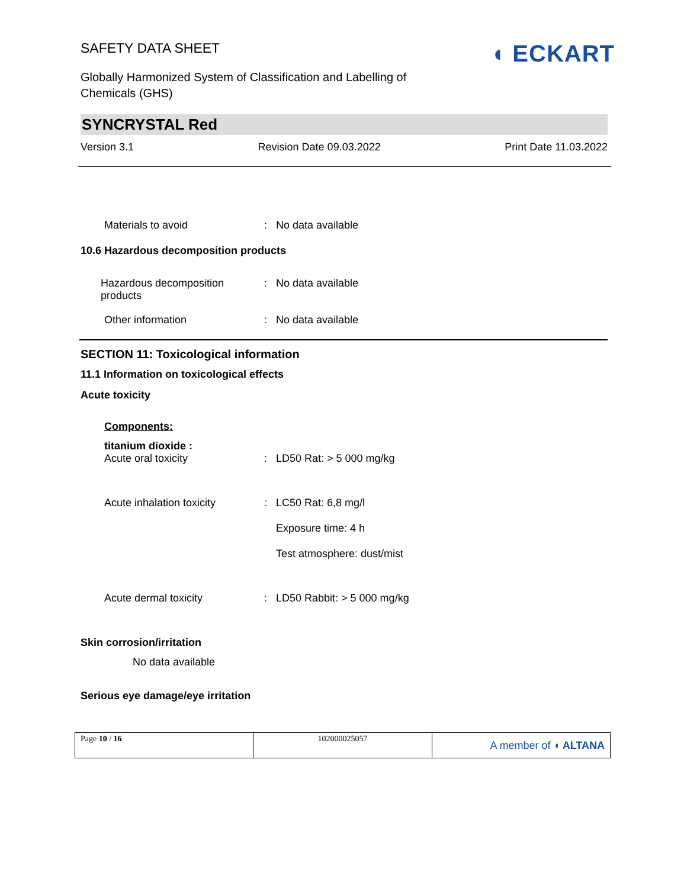SAFETY DATA SHEET
◖ ECKART
Globally Harmonized System of Classification and Labelling of Chemicals (GHS)
SYNCRYSTAL Red
Version 3.1 Revision Date 09.03.2022 Print Date 11.03.2022
Materials to avoid : No data available
10.6 Hazardous decomposition products
Hazardous decomposition products
: No data available
Other information : No data available
SECTION 11: Toxicological information
11.1 Information on toxicological effects
Acute toxicity
Components:
titanium dioxide :
Acute oral toxicity : LD50 Rat: > 5 000 mg/kg
Acute inhalation toxicity : LC50 Rat: 6,8 mg/l
Exposure time: 4 h
Test atmosphere: dust/mist
Acute dermal toxicity : LD50 Rabbit: > 5 000 mg/kg
Skin corrosion/irritation
No data available
Serious eye damage/eye irritation
| Page 10 / 16 | 102000025057 | A member of ◖ ALTANA |